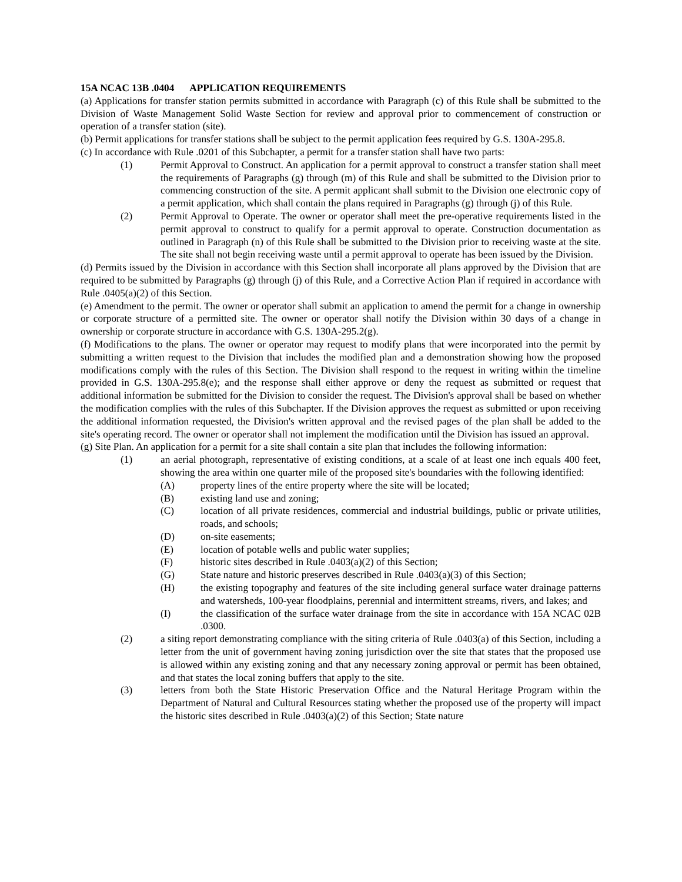15A NCAC 13B .0404 APPLICATION REQUIREMENTS
(a) Applications for transfer station permits submitted in accordance with Paragraph (c) of this Rule shall be submitted to the Division of Waste Management Solid Waste Section for review and approval prior to commencement of construction or operation of a transfer station (site).
(b) Permit applications for transfer stations shall be subject to the permit application fees required by G.S. 130A-295.8.
(c) In accordance with Rule .0201 of this Subchapter, a permit for a transfer station shall have two parts:
(1) Permit Approval to Construct. An application for a permit approval to construct a transfer station shall meet the requirements of Paragraphs (g) through (m) of this Rule and shall be submitted to the Division prior to commencing construction of the site. A permit applicant shall submit to the Division one electronic copy of a permit application, which shall contain the plans required in Paragraphs (g) through (j) of this Rule.
(2) Permit Approval to Operate. The owner or operator shall meet the pre-operative requirements listed in the permit approval to construct to qualify for a permit approval to operate. Construction documentation as outlined in Paragraph (n) of this Rule shall be submitted to the Division prior to receiving waste at the site. The site shall not begin receiving waste until a permit approval to operate has been issued by the Division.
(d) Permits issued by the Division in accordance with this Section shall incorporate all plans approved by the Division that are required to be submitted by Paragraphs (g) through (j) of this Rule, and a Corrective Action Plan if required in accordance with Rule .0405(a)(2) of this Section.
(e) Amendment to the permit. The owner or operator shall submit an application to amend the permit for a change in ownership or corporate structure of a permitted site. The owner or operator shall notify the Division within 30 days of a change in ownership or corporate structure in accordance with G.S. 130A-295.2(g).
(f) Modifications to the plans. The owner or operator may request to modify plans that were incorporated into the permit by submitting a written request to the Division that includes the modified plan and a demonstration showing how the proposed modifications comply with the rules of this Section. The Division shall respond to the request in writing within the timeline provided in G.S. 130A-295.8(e); and the response shall either approve or deny the request as submitted or request that additional information be submitted for the Division to consider the request. The Division's approval shall be based on whether the modification complies with the rules of this Subchapter. If the Division approves the request as submitted or upon receiving the additional information requested, the Division's written approval and the revised pages of the plan shall be added to the site's operating record. The owner or operator shall not implement the modification until the Division has issued an approval.
(g) Site Plan. An application for a permit for a site shall contain a site plan that includes the following information:
(1) an aerial photograph, representative of existing conditions, at a scale of at least one inch equals 400 feet, showing the area within one quarter mile of the proposed site's boundaries with the following identified:
(A) property lines of the entire property where the site will be located;
(B) existing land use and zoning;
(C) location of all private residences, commercial and industrial buildings, public or private utilities, roads, and schools;
(D) on-site easements;
(E) location of potable wells and public water supplies;
(F) historic sites described in Rule .0403(a)(2) of this Section;
(G) State nature and historic preserves described in Rule .0403(a)(3) of this Section;
(H) the existing topography and features of the site including general surface water drainage patterns and watersheds, 100-year floodplains, perennial and intermittent streams, rivers, and lakes; and
(I) the classification of the surface water drainage from the site in accordance with 15A NCAC 02B .0300.
(2) a siting report demonstrating compliance with the siting criteria of Rule .0403(a) of this Section, including a letter from the unit of government having zoning jurisdiction over the site that states that the proposed use is allowed within any existing zoning and that any necessary zoning approval or permit has been obtained, and that states the local zoning buffers that apply to the site.
(3) letters from both the State Historic Preservation Office and the Natural Heritage Program within the Department of Natural and Cultural Resources stating whether the proposed use of the property will impact the historic sites described in Rule .0403(a)(2) of this Section; State nature